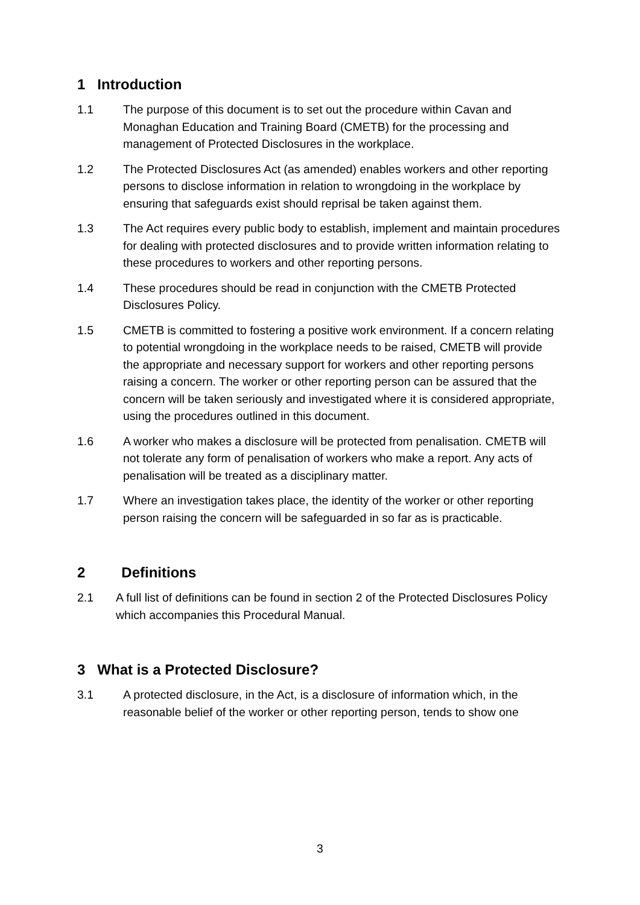1 Introduction
1.1 The purpose of this document is to set out the procedure within Cavan and Monaghan Education and Training Board (CMETB) for the processing and management of Protected Disclosures in the workplace.
1.2 The Protected Disclosures Act (as amended) enables workers and other reporting persons to disclose information in relation to wrongdoing in the workplace by ensuring that safeguards exist should reprisal be taken against them.
1.3 The Act requires every public body to establish, implement and maintain procedures for dealing with protected disclosures and to provide written information relating to these procedures to workers and other reporting persons.
1.4 These procedures should be read in conjunction with the CMETB Protected Disclosures Policy.
1.5 CMETB is committed to fostering a positive work environment. If a concern relating to potential wrongdoing in the workplace needs to be raised, CMETB will provide the appropriate and necessary support for workers and other reporting persons raising a concern. The worker or other reporting person can be assured that the concern will be taken seriously and investigated where it is considered appropriate, using the procedures outlined in this document.
1.6 A worker who makes a disclosure will be protected from penalisation. CMETB will not tolerate any form of penalisation of workers who make a report. Any acts of penalisation will be treated as a disciplinary matter.
1.7 Where an investigation takes place, the identity of the worker or other reporting person raising the concern will be safeguarded in so far as is practicable.
2 Definitions
2.1 A full list of definitions can be found in section 2 of the Protected Disclosures Policy which accompanies this Procedural Manual.
3 What is a Protected Disclosure?
3.1 A protected disclosure, in the Act, is a disclosure of information which, in the reasonable belief of the worker or other reporting person, tends to show one
3